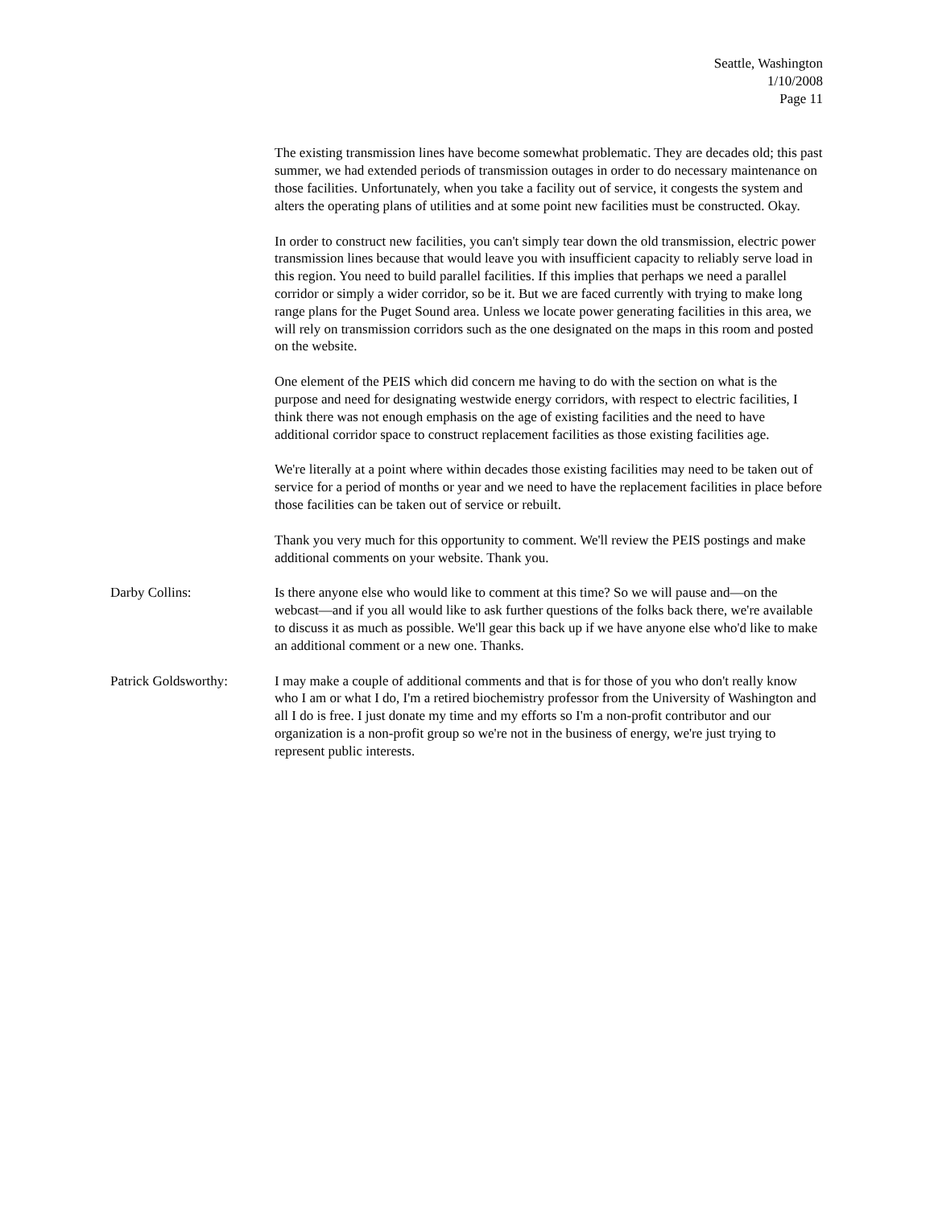Seattle, Washington
1/10/2008
Page 11
The existing transmission lines have become somewhat problematic. They are decades old; this past summer, we had extended periods of transmission outages in order to do necessary maintenance on those facilities. Unfortunately, when you take a facility out of service, it congests the system and alters the operating plans of utilities and at some point new facilities must be constructed. Okay.
In order to construct new facilities, you can't simply tear down the old transmission, electric power transmission lines because that would leave you with insufficient capacity to reliably serve load in this region. You need to build parallel facilities. If this implies that perhaps we need a parallel corridor or simply a wider corridor, so be it. But we are faced currently with trying to make long range plans for the Puget Sound area. Unless we locate power generating facilities in this area, we will rely on transmission corridors such as the one designated on the maps in this room and posted on the website.
One element of the PEIS which did concern me having to do with the section on what is the purpose and need for designating westwide energy corridors, with respect to electric facilities, I think there was not enough emphasis on the age of existing facilities and the need to have additional corridor space to construct replacement facilities as those existing facilities age.
We're literally at a point where within decades those existing facilities may need to be taken out of service for a period of months or year and we need to have the replacement facilities in place before those facilities can be taken out of service or rebuilt.
Thank you very much for this opportunity to comment. We'll review the PEIS postings and make additional comments on your website. Thank you.
Darby Collins: Is there anyone else who would like to comment at this time? So we will pause and—on the webcast—and if you all would like to ask further questions of the folks back there, we're available to discuss it as much as possible. We'll gear this back up if we have anyone else who'd like to make an additional comment or a new one. Thanks.
Patrick Goldsworthy: I may make a couple of additional comments and that is for those of you who don't really know who I am or what I do, I'm a retired biochemistry professor from the University of Washington and all I do is free. I just donate my time and my efforts so I'm a non-profit contributor and our organization is a non-profit group so we're not in the business of energy, we're just trying to represent public interests.